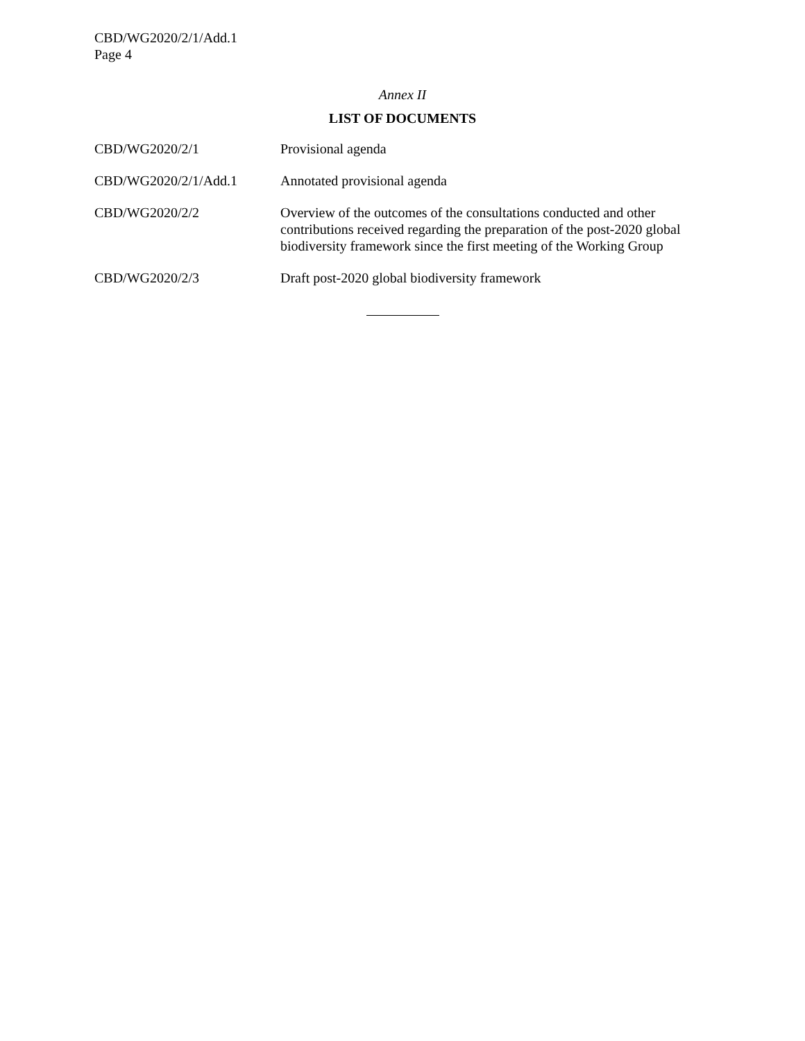CBD/WG2020/2/1/Add.1
Page 4
Annex II
LIST OF DOCUMENTS
| CBD/WG2020/2/1 | Provisional agenda |
| CBD/WG2020/2/1/Add.1 | Annotated provisional agenda |
| CBD/WG2020/2/2 | Overview of the outcomes of the consultations conducted and other contributions received regarding the preparation of the post-2020 global biodiversity framework since the first meeting of the Working Group |
| CBD/WG2020/2/3 | Draft post-2020 global biodiversity framework |